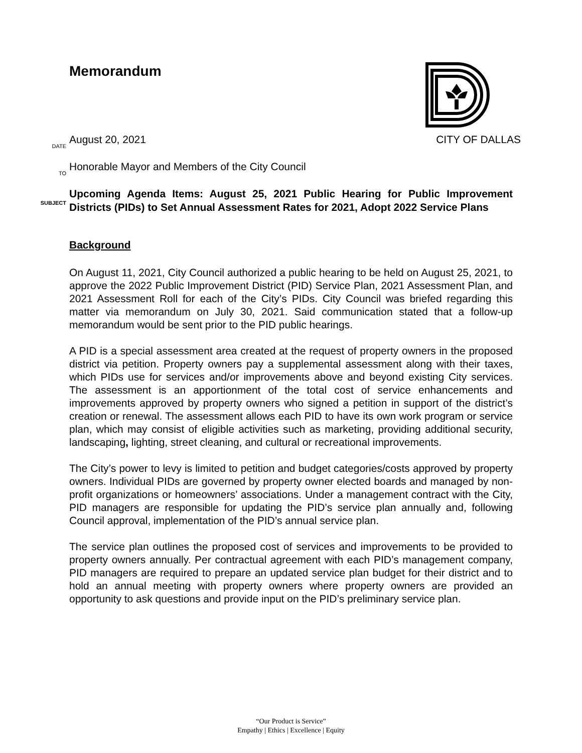Memorandum
DATE
August 20, 2021 CITY OF DALLAS
TO
Honorable Mayor and Members of the City Council
SUBJECT
Upcoming Agenda Items: August 25, 2021 Public Hearing for Public Improvement Districts (PIDs) to Set Annual Assessment Rates for 2021, Adopt 2022 Service Plans
Background
On August 11, 2021, City Council authorized a public hearing to be held on August 25, 2021, to approve the 2022 Public Improvement District (PID) Service Plan, 2021 Assessment Plan, and 2021 Assessment Roll for each of the City’s PIDs. City Council was briefed regarding this matter via memorandum on July 30, 2021. Said communication stated that a follow-up memorandum would be sent prior to the PID public hearings.
A PID is a special assessment area created at the request of property owners in the proposed district via petition. Property owners pay a supplemental assessment along with their taxes, which PIDs use for services and/or improvements above and beyond existing City services. The assessment is an apportionment of the total cost of service enhancements and improvements approved by property owners who signed a petition in support of the district’s creation or renewal. The assessment allows each PID to have its own work program or service plan, which may consist of eligible activities such as marketing, providing additional security, landscaping, lighting, street cleaning, and cultural or recreational improvements.
The City’s power to levy is limited to petition and budget categories/costs approved by property owners. Individual PIDs are governed by property owner elected boards and managed by non-profit organizations or homeowners’ associations. Under a management contract with the City, PID managers are responsible for updating the PID’s service plan annually and, following Council approval, implementation of the PID’s annual service plan.
The service plan outlines the proposed cost of services and improvements to be provided to property owners annually. Per contractual agreement with each PID’s management company, PID managers are required to prepare an updated service plan budget for their district and to hold an annual meeting with property owners where property owners are provided an opportunity to ask questions and provide input on the PID’s preliminary service plan.
“Our Product is Service”
Empathy | Ethics | Excellence | Equity